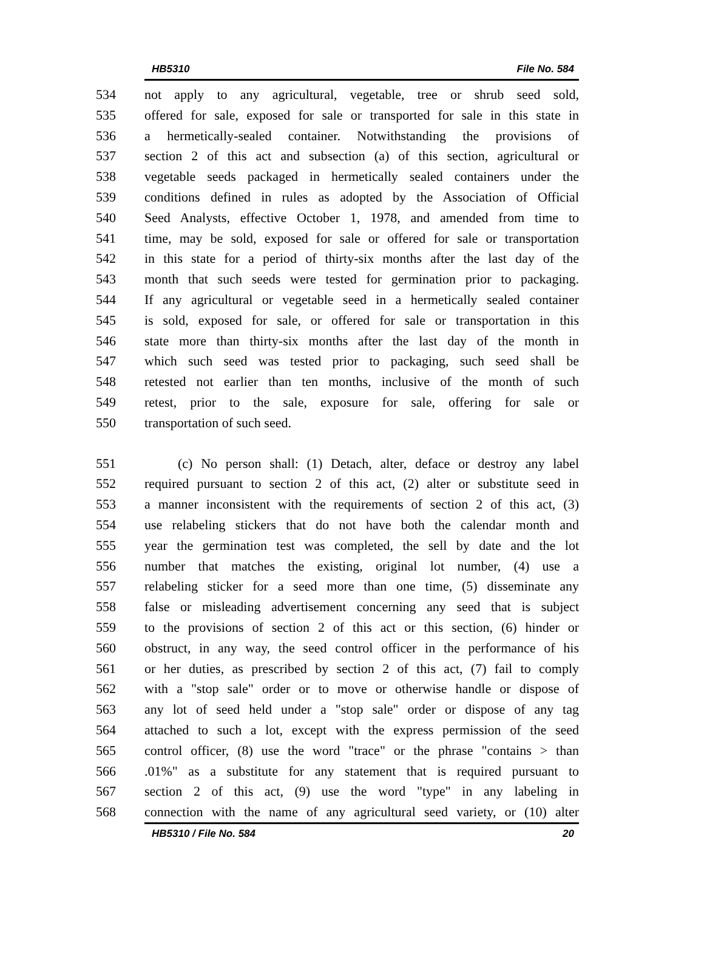HB5310 File No. 584
534 not apply to any agricultural, vegetable, tree or shrub seed sold,
535 offered for sale, exposed for sale or transported for sale in this state in
536 a hermetically-sealed container. Notwithstanding the provisions of
537 section 2 of this act and subsection (a) of this section, agricultural or
538 vegetable seeds packaged in hermetically sealed containers under the
539 conditions defined in rules as adopted by the Association of Official
540 Seed Analysts, effective October 1, 1978, and amended from time to
541 time, may be sold, exposed for sale or offered for sale or transportation
542 in this state for a period of thirty-six months after the last day of the
543 month that such seeds were tested for germination prior to packaging.
544 If any agricultural or vegetable seed in a hermetically sealed container
545 is sold, exposed for sale, or offered for sale or transportation in this
546 state more than thirty-six months after the last day of the month in
547 which such seed was tested prior to packaging, such seed shall be
548 retested not earlier than ten months, inclusive of the month of such
549 retest, prior to the sale, exposure for sale, offering for sale or
550 transportation of such seed.
551 (c) No person shall: (1) Detach, alter, deface or destroy any label
552 required pursuant to section 2 of this act, (2) alter or substitute seed in
553 a manner inconsistent with the requirements of section 2 of this act, (3)
554 use relabeling stickers that do not have both the calendar month and
555 year the germination test was completed, the sell by date and the lot
556 number that matches the existing, original lot number, (4) use a
557 relabeling sticker for a seed more than one time, (5) disseminate any
558 false or misleading advertisement concerning any seed that is subject
559 to the provisions of section 2 of this act or this section, (6) hinder or
560 obstruct, in any way, the seed control officer in the performance of his
561 or her duties, as prescribed by section 2 of this act, (7) fail to comply
562 with a "stop sale" order or to move or otherwise handle or dispose of
563 any lot of seed held under a "stop sale" order or dispose of any tag
564 attached to such a lot, except with the express permission of the seed
565 control officer, (8) use the word "trace" or the phrase "contains > than
566.01%" as a substitute for any statement that is required pursuant to
567 section 2 of this act, (9) use the word "type" in any labeling in
568 connection with the name of any agricultural seed variety, or (10) alter
HB5310 / File No. 584 20